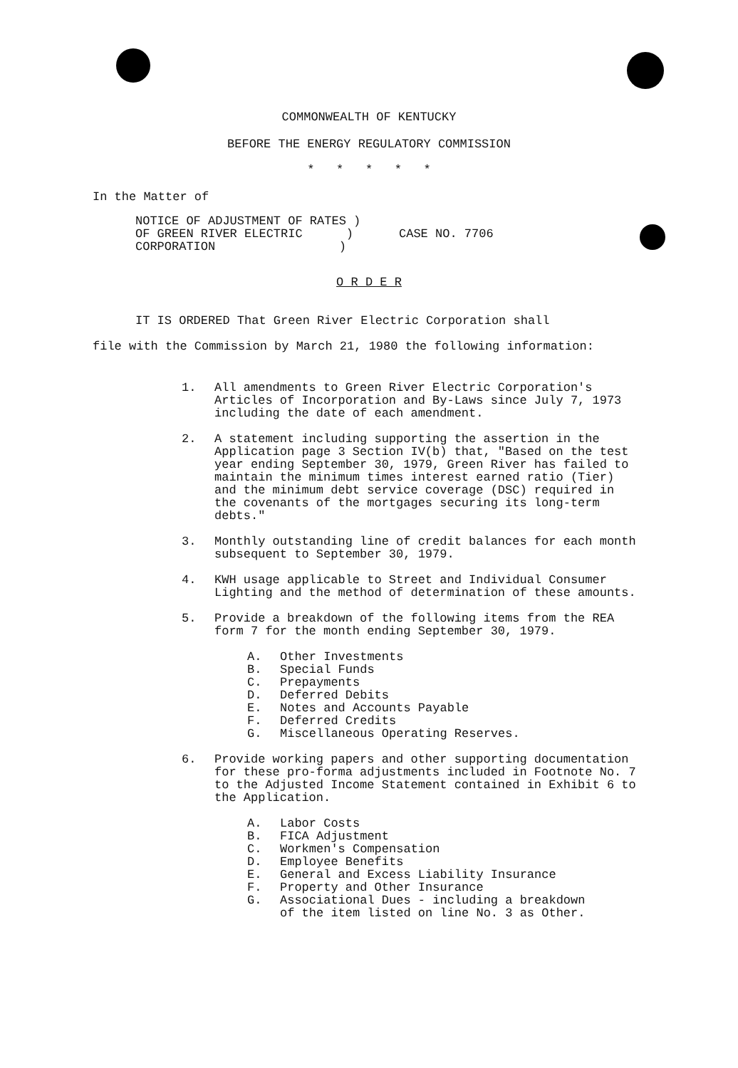COMMONWEALTH OF KENTUCKY
BEFORE THE ENERGY REGULATORY COMMISSION
* * * * *
In the Matter of
NOTICE OF ADJUSTMENT OF RATES )
OF GREEN RIVER ELECTRIC )
CORPORATION )
CASE NO. 7706
O R D E R
IT IS ORDERED That Green River Electric Corporation shall
file with the Commission by March 21, 1980 the following information:
1. All amendments to Green River Electric Corporation's Articles of Incorporation and By-Laws since July 7, 1973 including the date of each amendment.
2. A statement including supporting the assertion in the Application page 3 Section IV(b) that, "Based on the test year ending September 30, 1979, Green River has failed to maintain the minimum times interest earned ratio (Tier) and the minimum debt service coverage (DSC) required in the covenants of the mortgages securing its long-term debts."
3. Monthly outstanding line of credit balances for each month subsequent to September 30, 1979.
4. KWH usage applicable to Street and Individual Consumer Lighting and the method of determination of these amounts.
5. Provide a breakdown of the following items from the REA form 7 for the month ending September 30, 1979.
A. Other Investments
B. Special Funds
C. Prepayments
D. Deferred Debits
E. Notes and Accounts Payable
F. Deferred Credits
G. Miscellaneous Operating Reserves.
6. Provide working papers and other supporting documentation for these pro-forma adjustments included in Footnote No. 7 to the Adjusted Income Statement contained in Exhibit 6 to the Application.
A. Labor Costs
B. FICA Adjustment
C. Workmen's Compensation
D. Employee Benefits
E. General and Excess Liability Insurance
F. Property and Other Insurance
G. Associational Dues - including a breakdown
of the item listed on line No. 3 as Other.